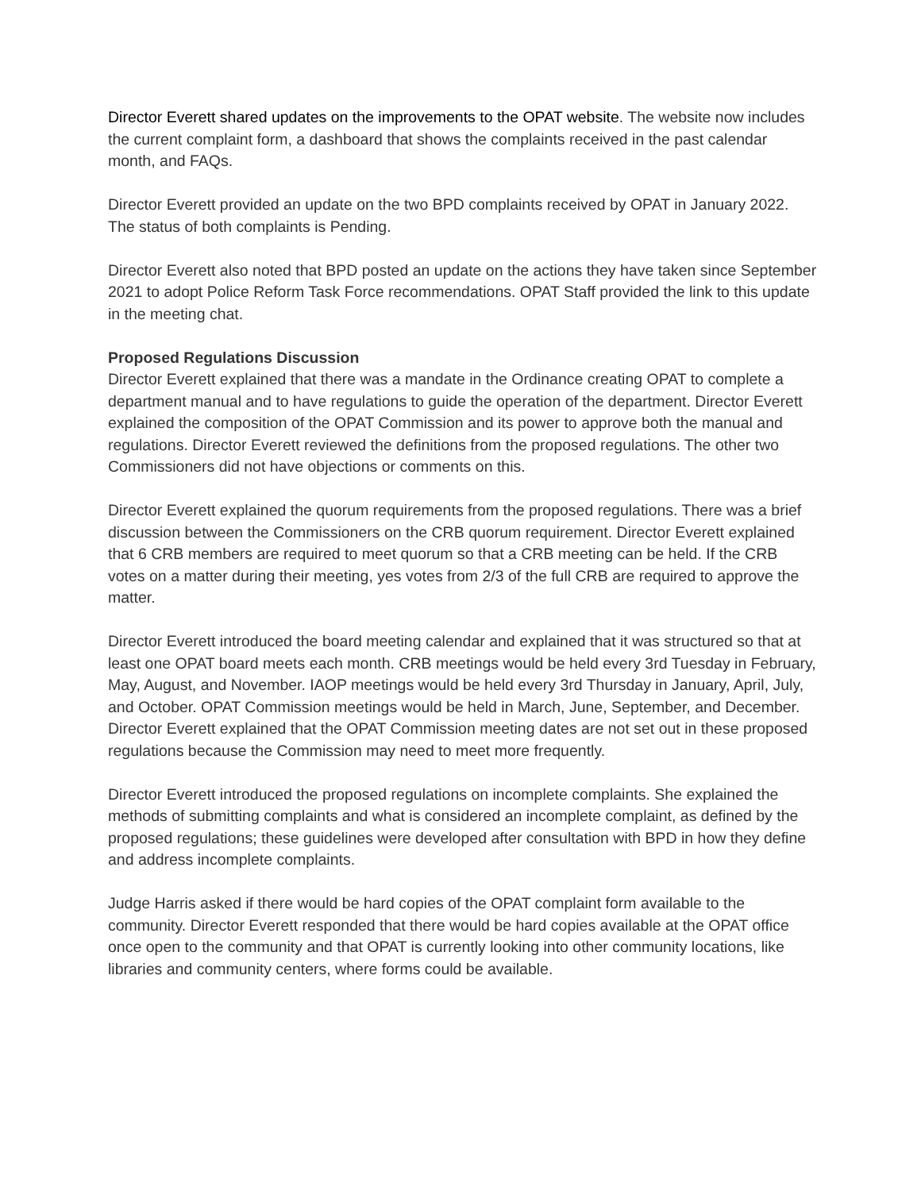Director Everett shared updates on the improvements to the OPAT website. The website now includes the current complaint form, a dashboard that shows the complaints received in the past calendar month, and FAQs.
Director Everett provided an update on the two BPD complaints received by OPAT in January 2022. The status of both complaints is Pending.
Director Everett also noted that BPD posted an update on the actions they have taken since September 2021 to adopt Police Reform Task Force recommendations. OPAT Staff provided the link to this update in the meeting chat.
Proposed Regulations Discussion
Director Everett explained that there was a mandate in the Ordinance creating OPAT to complete a department manual and to have regulations to guide the operation of the department. Director Everett explained the composition of the OPAT Commission and its power to approve both the manual and regulations. Director Everett reviewed the definitions from the proposed regulations. The other two Commissioners did not have objections or comments on this.
Director Everett explained the quorum requirements from the proposed regulations. There was a brief discussion between the Commissioners on the CRB quorum requirement. Director Everett explained that 6 CRB members are required to meet quorum so that a CRB meeting can be held. If the CRB votes on a matter during their meeting, yes votes from 2/3 of the full CRB are required to approve the matter.
Director Everett introduced the board meeting calendar and explained that it was structured so that at least one OPAT board meets each month. CRB meetings would be held every 3rd Tuesday in February, May, August, and November. IAOP meetings would be held every 3rd Thursday in January, April, July, and October. OPAT Commission meetings would be held in March, June, September, and December. Director Everett explained that the OPAT Commission meeting dates are not set out in these proposed regulations because the Commission may need to meet more frequently.
Director Everett introduced the proposed regulations on incomplete complaints. She explained the methods of submitting complaints and what is considered an incomplete complaint, as defined by the proposed regulations; these guidelines were developed after consultation with BPD in how they define and address incomplete complaints.
Judge Harris asked if there would be hard copies of the OPAT complaint form available to the community. Director Everett responded that there would be hard copies available at the OPAT office once open to the community and that OPAT is currently looking into other community locations, like libraries and community centers, where forms could be available.